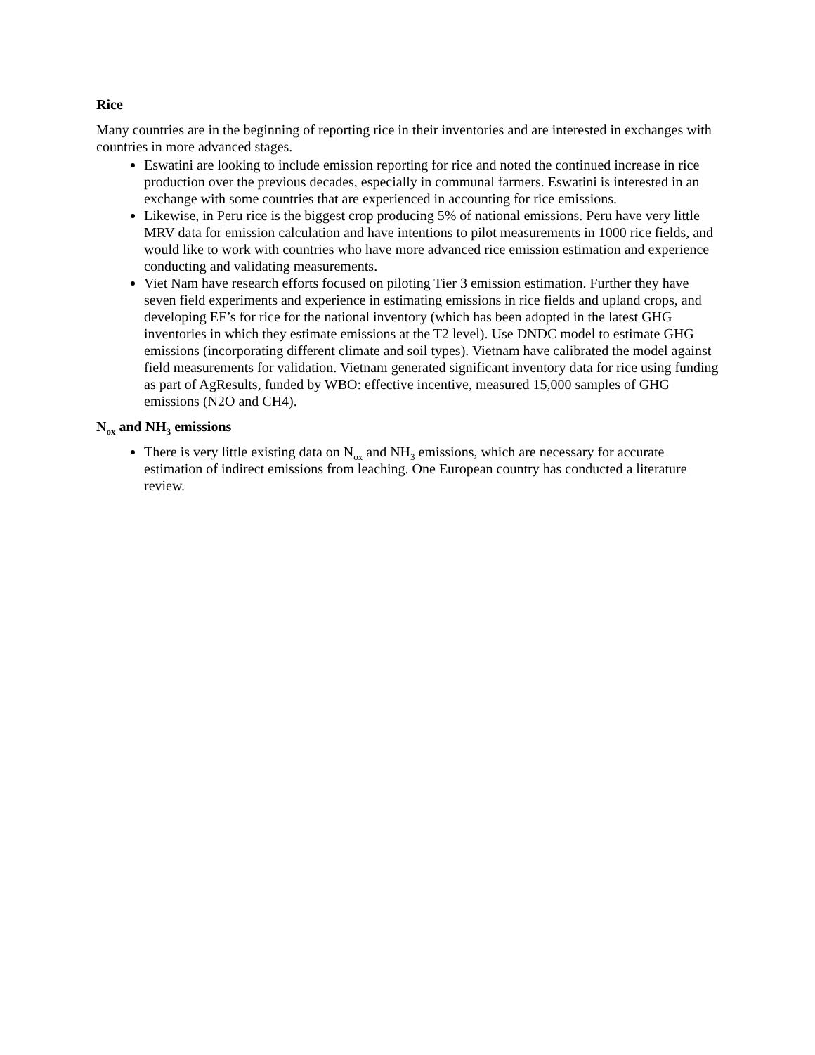Rice
Many countries are in the beginning of reporting rice in their inventories and are interested in exchanges with countries in more advanced stages.
Eswatini are looking to include emission reporting for rice and noted the continued increase in rice production over the previous decades, especially in communal farmers. Eswatini is interested in an exchange with some countries that are experienced in accounting for rice emissions.
Likewise, in Peru rice is the biggest crop producing 5% of national emissions. Peru have very little MRV data for emission calculation and have intentions to pilot measurements in 1000 rice fields, and would like to work with countries who have more advanced rice emission estimation and experience conducting and validating measurements.
Viet Nam have research efforts focused on piloting Tier 3 emission estimation. Further they have seven field experiments and experience in estimating emissions in rice fields and upland crops, and developing EF’s for rice for the national inventory (which has been adopted in the latest GHG inventories in which they estimate emissions at the T2 level). Use DNDC model to estimate GHG emissions (incorporating different climate and soil types). Vietnam have calibrated the model against field measurements for validation. Vietnam generated significant inventory data for rice using funding as part of AgResults, funded by WBO: effective incentive, measured 15,000 samples of GHG emissions (N2O and CH4).
N<sub>ox</sub> and NH<sub>3</sub> emissions
There is very little existing data on N<sub>ox</sub> and NH<sub>3</sub> emissions, which are necessary for accurate estimation of indirect emissions from leaching. One European country has conducted a literature review.